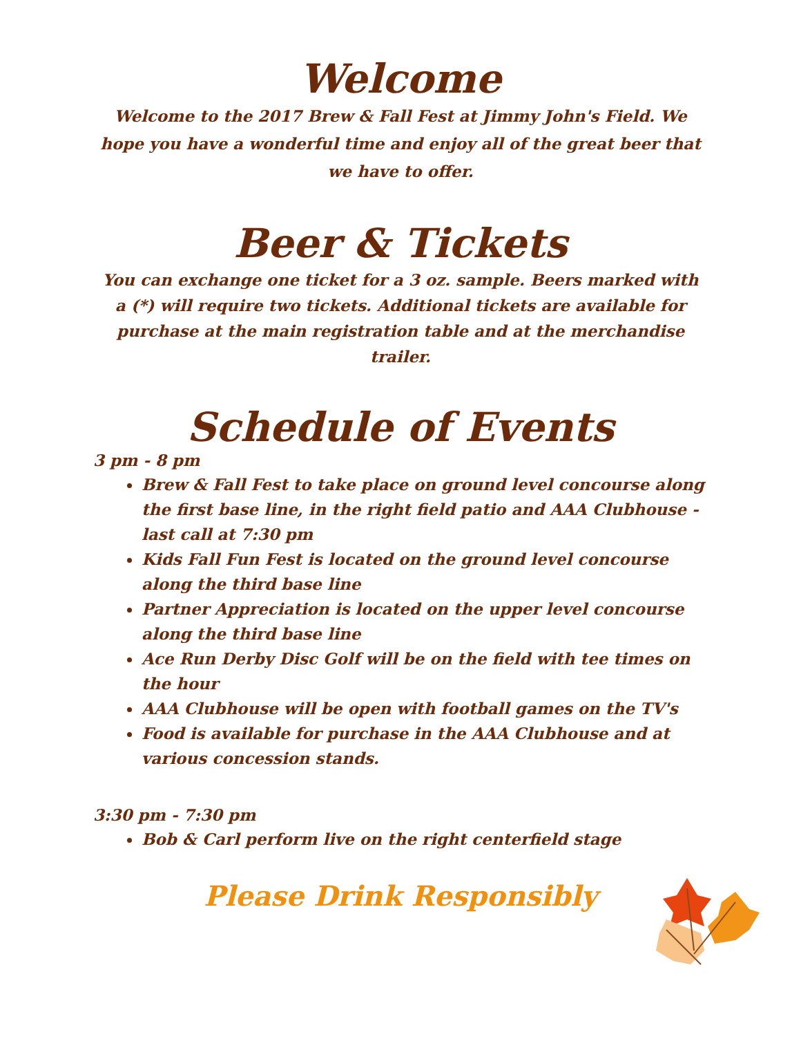Welcome
Welcome to the 2017 Brew & Fall Fest at Jimmy John's Field. We hope you have a wonderful time and enjoy all of the great beer that we have to offer.
Beer & Tickets
You can exchange one ticket for a 3 oz. sample. Beers marked with a (*) will require two tickets. Additional tickets are available for purchase at the main registration table and at the merchandise trailer.
Schedule of Events
3 pm - 8 pm
Brew & Fall Fest to take place on ground level concourse along the first base line, in the right field patio and AAA Clubhouse - last call at 7:30 pm
Kids Fall Fun Fest is located on the ground level concourse along the third base line
Partner Appreciation is located on the upper level concourse along the third base line
Ace Run Derby Disc Golf will be on the field with tee times on the hour
AAA Clubhouse will be open with football games on the TV's
Food is available for purchase in the AAA Clubhouse and at various concession stands.
3:30 pm - 7:30 pm
Bob & Carl perform live on the right centerfield stage
Please Drink Responsibly